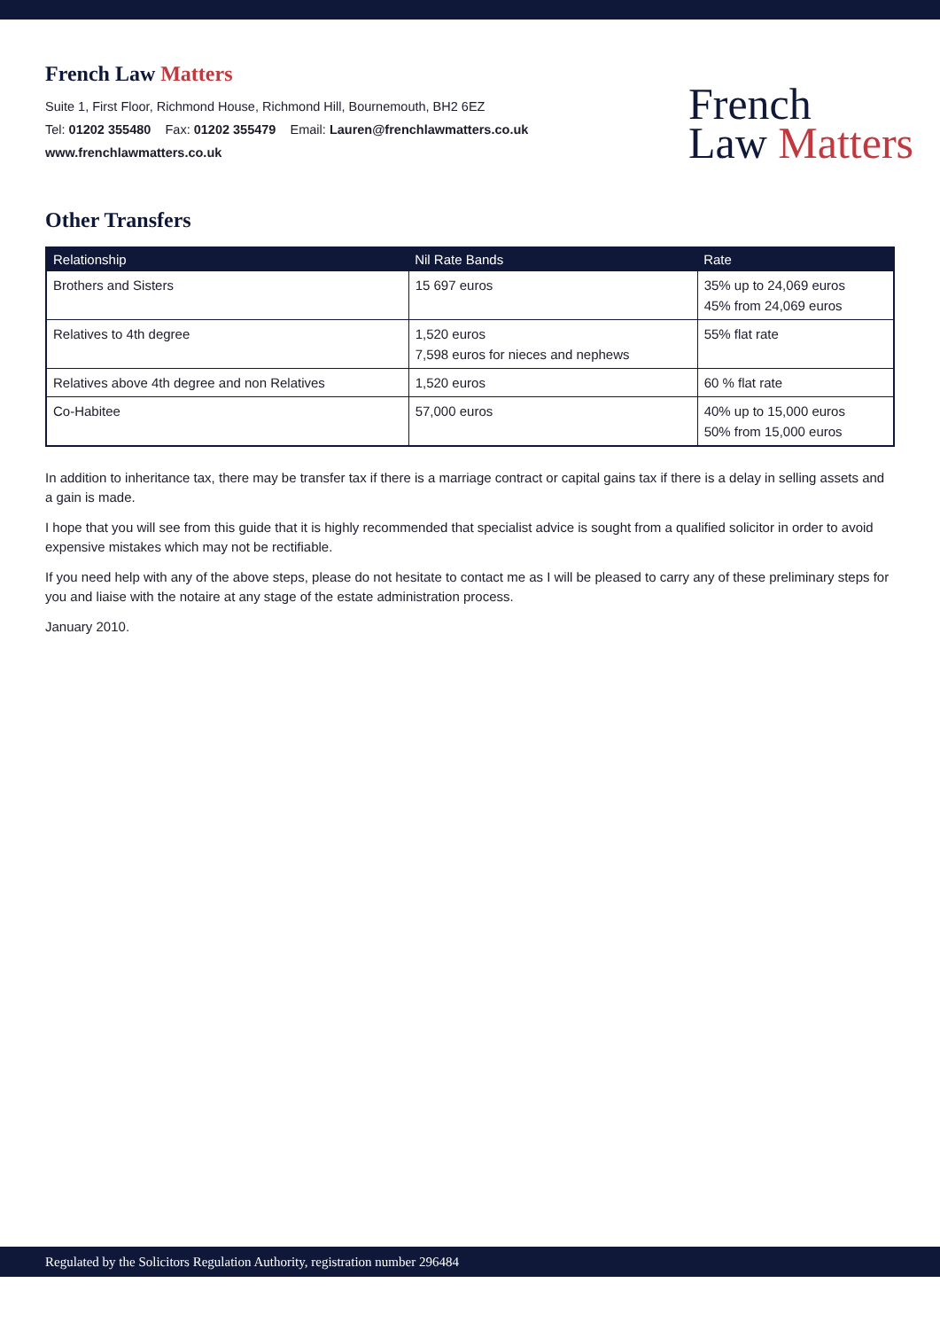French Law Matters
Suite 1, First Floor, Richmond House, Richmond Hill, Bournemouth, BH2 6EZ
Tel: 01202 355480 Fax: 01202 355479 Email: Lauren@frenchlawmatters.co.uk
www.frenchlawmatters.co.uk
French
Law Matters
Other Transfers
| Relationship | Nil Rate Bands | Rate |
| --- | --- | --- |
| Brothers and Sisters | 15 697 euros | 35% up to 24,069 euros 45% from 24,069 euros |
| Relatives to 4th degree | 1,520 euros 7,598 euros for nieces and nephews | 55% flat rate |
| Relatives above 4th degree and non Relatives | 1,520 euros | 60 % flat rate |
| Co-Habitee | 57,000 euros | 40% up to 15,000 euros 50% from 15,000 euros |
In addition to inheritance tax, there may be transfer tax if there is a marriage contract or capital gains tax if there is a delay in selling assets and a gain is made.
I hope that you will see from this guide that it is highly recommended that specialist advice is sought from a qualified solicitor in order to avoid expensive mistakes which may not be rectifiable.
If you need help with any of the above steps, please do not hesitate to contact me as I will be pleased to carry any of these preliminary steps for you and liaise with the notaire at any stage of the estate administration process.
January 2010.
Regulated by the Solicitors Regulation Authority, registration number 296484